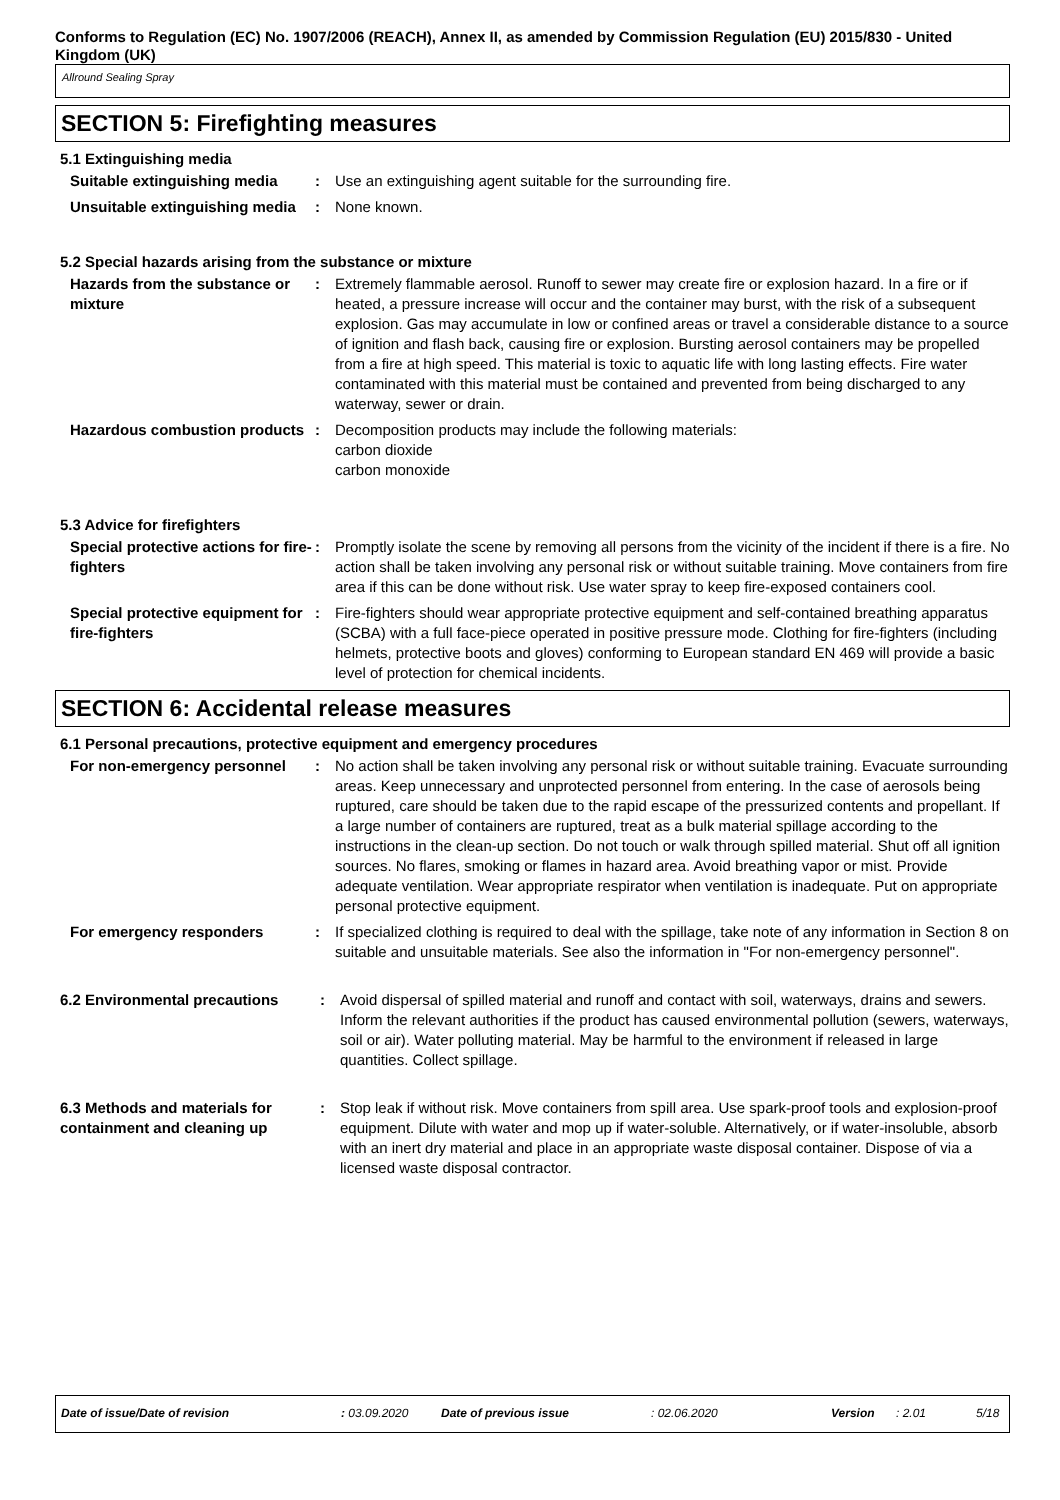Conforms to Regulation (EC) No. 1907/2006 (REACH), Annex II, as amended by Commission Regulation (EU) 2015/830 - United Kingdom (UK)
Allround Sealing Spray
SECTION 5: Firefighting measures
5.1 Extinguishing media
Suitable extinguishing media
: Use an extinguishing agent suitable for the surrounding fire.
Unsuitable extinguishing media
: None known.
5.2 Special hazards arising from the substance or mixture
Hazards from the substance or mixture
: Extremely flammable aerosol. Runoff to sewer may create fire or explosion hazard. In a fire or if heated, a pressure increase will occur and the container may burst, with the risk of a subsequent explosion. Gas may accumulate in low or confined areas or travel a considerable distance to a source of ignition and flash back, causing fire or explosion. Bursting aerosol containers may be propelled from a fire at high speed. This material is toxic to aquatic life with long lasting effects. Fire water contaminated with this material must be contained and prevented from being discharged to any waterway, sewer or drain.
Hazardous combustion products
: Decomposition products may include the following materials:
carbon dioxide
carbon monoxide
5.3 Advice for firefighters
Special protective actions for fire-fighters
: Promptly isolate the scene by removing all persons from the vicinity of the incident if there is a fire. No action shall be taken involving any personal risk or without suitable training. Move containers from fire area if this can be done without risk. Use water spray to keep fire-exposed containers cool.
Special protective equipment for fire-fighters
: Fire-fighters should wear appropriate protective equipment and self-contained breathing apparatus (SCBA) with a full face-piece operated in positive pressure mode. Clothing for fire-fighters (including helmets, protective boots and gloves) conforming to European standard EN 469 will provide a basic level of protection for chemical incidents.
SECTION 6: Accidental release measures
6.1 Personal precautions, protective equipment and emergency procedures
For non-emergency personnel : No action shall be taken involving any personal risk or without suitable training. Evacuate surrounding areas. Keep unnecessary and unprotected personnel from entering. In the case of aerosols being ruptured, care should be taken due to the rapid escape of the pressurized contents and propellant. If a large number of containers are ruptured, treat as a bulk material spillage according to the instructions in the clean-up section. Do not touch or walk through spilled material. Shut off all ignition sources. No flares, smoking or flames in hazard area. Avoid breathing vapor or mist. Provide adequate ventilation. Wear appropriate respirator when ventilation is inadequate. Put on appropriate personal protective equipment.
For emergency responders : If specialized clothing is required to deal with the spillage, take note of any information in Section 8 on suitable and unsuitable materials. See also the information in "For non-emergency personnel".
6.2 Environmental precautions
: Avoid dispersal of spilled material and runoff and contact with soil, waterways, drains and sewers. Inform the relevant authorities if the product has caused environmental pollution (sewers, waterways, soil or air). Water polluting material. May be harmful to the environment if released in large quantities. Collect spillage.
6.3 Methods and materials for containment and cleaning up
: Stop leak if without risk. Move containers from spill area. Use spark-proof tools and explosion-proof equipment. Dilute with water and mop up if water-soluble. Alternatively, or if water-insoluble, absorb with an inert dry material and place in an appropriate waste disposal container. Dispose of via a licensed waste disposal contractor.
Date of issue/Date of revision : 03.09.2020 Date of previous issue : 02.06.2020 Version : 2.01 5/18